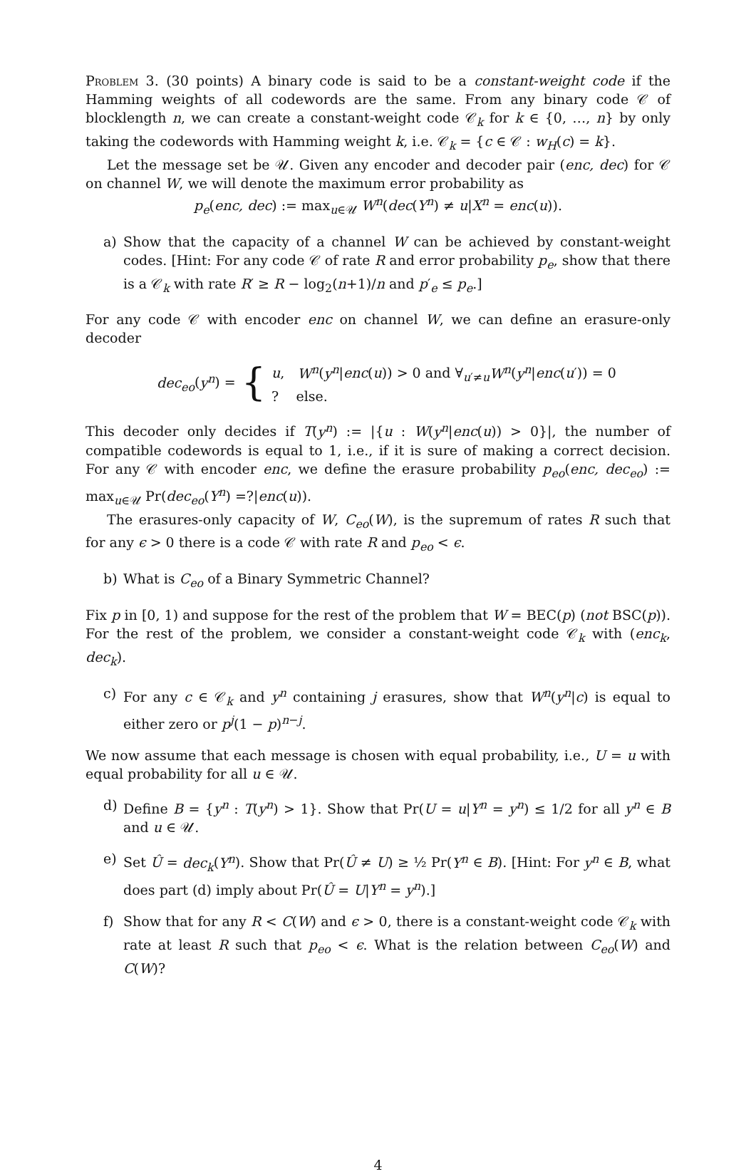Problem 3. (30 points) A binary code is said to be a constant-weight code if the Hamming weights of all codewords are the same. From any binary code 𝒞 of blocklength n, we can create a constant-weight code 𝒞<sub>k</sub> for k ∈ {0, …, n} by only taking the codewords with Hamming weight k, i.e. 𝒞<sub>k</sub> = {c ∈ 𝒞 : w<sub>H</sub>(c) = k}.
Let the message set be 𝒰. Given any encoder and decoder pair (enc, dec) for 𝒞 on channel W, we will denote the maximum error probability as
p<sub>e</sub>(enc, dec) := max<sub>u∈𝒰</sub> W<sup>n</sup>(dec(Y<sup>n</sup>) ≠ u|X<sup>n</sup> = enc(u)).
a) Show that the capacity of a channel W can be achieved by constant-weight codes. [Hint: For any code 𝒞 of rate R and error probability p<sub>e</sub>, show that there is a 𝒞<sub>k</sub> with rate R′ ≥ R − log<sub>2</sub>(n+1)/n and p′<sub>e</sub> ≤ p<sub>e</sub>.]
For any code 𝒞 with encoder enc on channel W, we can define an erasure-only decoder
dec<sub>eo</sub>(y<sup>n</sup>) = {
u, W<sup>n</sup>(y<sup>n</sup>|enc(u)) > 0 and ∀<sub>u′≠u</sub>W<sup>n</sup>(y<sup>n</sup>|enc(u′)) = 0
? else.
This decoder only decides if T(y<sup>n</sup>) := |{u : W(y<sup>n</sup>|enc(u)) > 0}|, the number of compatible codewords is equal to 1, i.e., if it is sure of making a correct decision. For any 𝒞 with encoder enc, we define the erasure probability p<sub>eo</sub>(enc, dec<sub>eo</sub>) := max<sub>u∈𝒰</sub> Pr(dec<sub>eo</sub>(Y<sup>n</sup>) =?|enc(u)).
The erasures-only capacity of W, C<sub>eo</sub>(W), is the supremum of rates R such that for any ϵ > 0 there is a code 𝒞 with rate R and p<sub>eo</sub> < ϵ.
b) What is C<sub>eo</sub> of a Binary Symmetric Channel?
Fix p in [0, 1) and suppose for the rest of the problem that W = BEC(p) (not BSC(p)). For the rest of the problem, we consider a constant-weight code 𝒞<sub>k</sub> with (enc<sub>k</sub>, dec<sub>k</sub>).
c) For any c ∈ 𝒞<sub>k</sub> and y<sup>n</sup> containing j erasures, show that W<sup>n</sup>(y<sup>n</sup>|c) is equal to either zero or p<sup>j</sup>(1 − p)<sup>n−j</sup>.
We now assume that each message is chosen with equal probability, i.e., U = u with equal probability for all u ∈ 𝒰.
d) Define B = {y<sup>n</sup> : T(y<sup>n</sup>) > 1}. Show that Pr(U = u|Y<sup>n</sup> = y<sup>n</sup>) ≤ 1/2 for all y<sup>n</sup> ∈ B and u ∈ 𝒰.
e) Set Û = dec<sub>k</sub>(Y<sup>n</sup>). Show that Pr(Û ≠ U) ≥ ½ Pr(Y<sup>n</sup> ∈ B). [Hint: For y<sup>n</sup> ∈ B, what does part (d) imply about Pr(Û = U|Y<sup>n</sup> = y<sup>n</sup>).]
f) Show that for any R < C(W) and ϵ > 0, there is a constant-weight code 𝒞<sub>k</sub> with rate at least R such that p<sub>eo</sub> < ϵ. What is the relation between C<sub>eo</sub>(W) and C(W)?
4